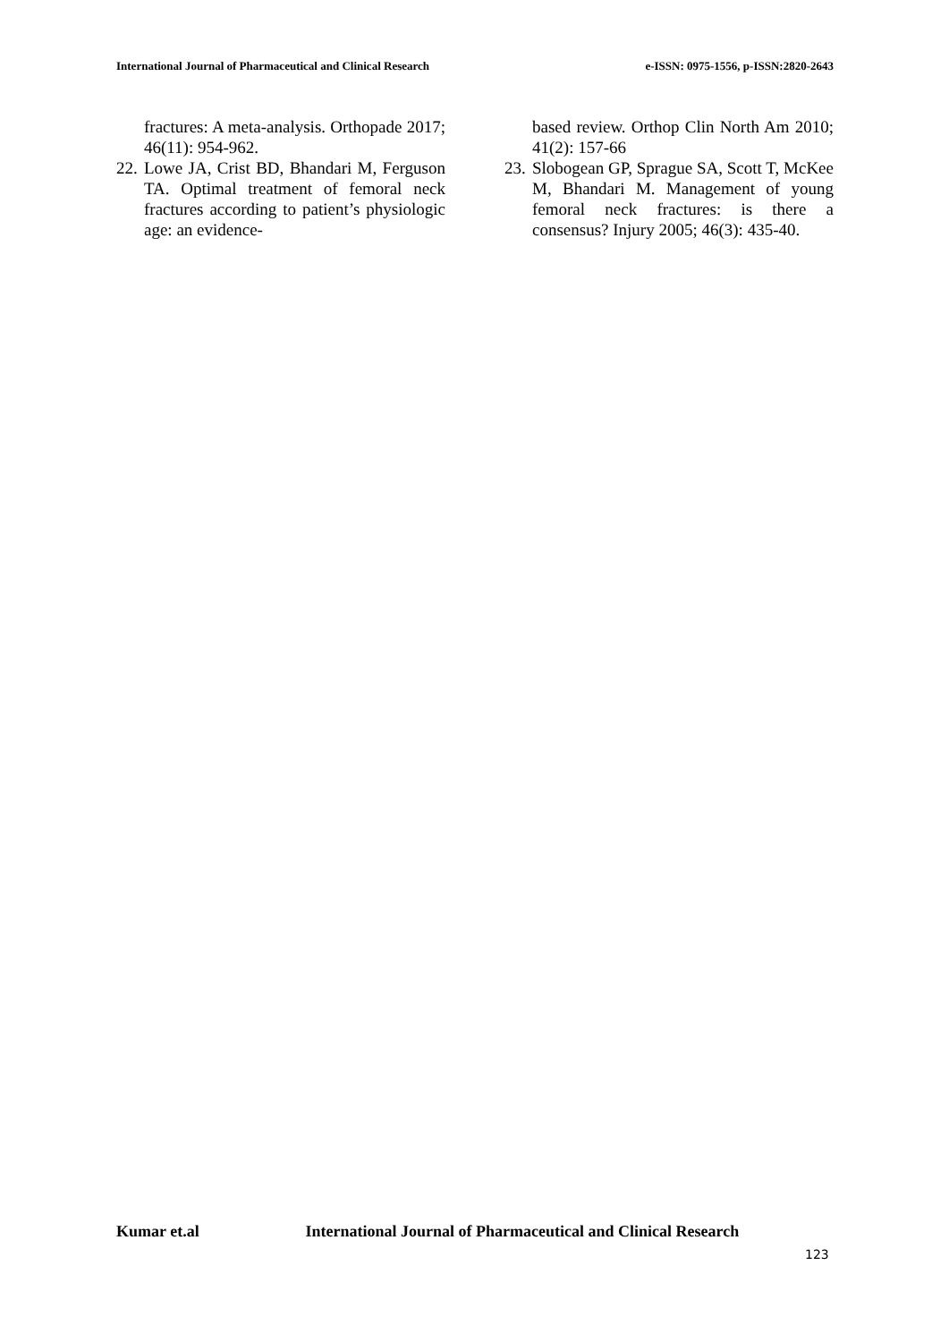International Journal of Pharmaceutical and Clinical Research
e-ISSN: 0975-1556, p-ISSN:2820-2643
fractures: A meta-analysis. Orthopade 2017; 46(11): 954-962.
22.
Lowe JA, Crist BD, Bhandari M, Ferguson TA. Optimal treatment of femoral neck fractures according to patient’s physiologic age: an evidence-
based review. Orthop Clin North Am 2010; 41(2): 157-66
23.
Slobogean GP, Sprague SA, Scott T, McKee M, Bhandari M. Management of young femoral neck fractures: is there a consensus? Injury 2005; 46(3): 435-40.
Kumar et.al International Journal of Pharmaceutical and Clinical Research
123